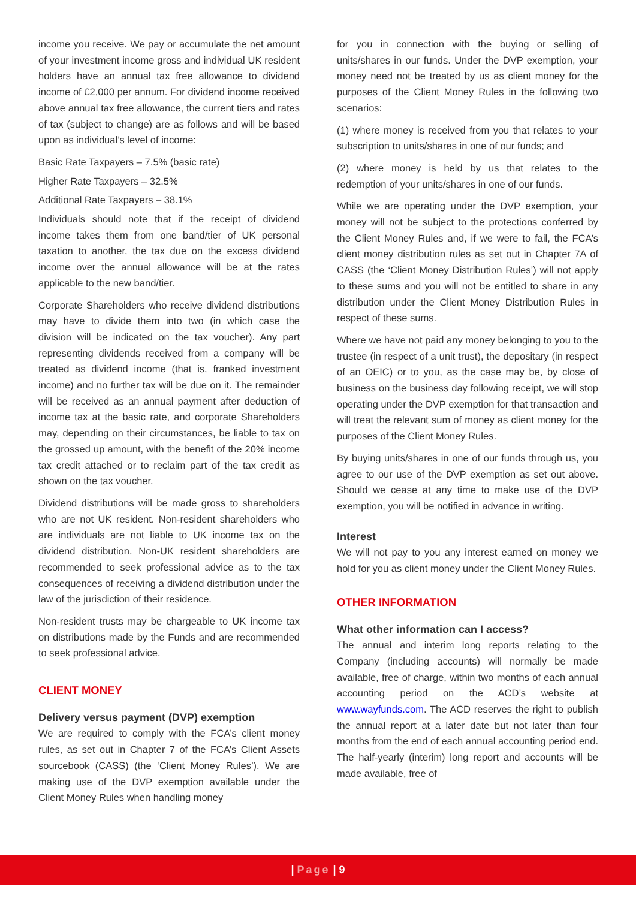income you receive. We pay or accumulate the net amount of your investment income gross and individual UK resident holders have an annual tax free allowance to dividend income of £2,000 per annum. For dividend income received above annual tax free allowance, the current tiers and rates of tax (subject to change) are as follows and will be based upon as individual’s level of income:
Basic Rate Taxpayers – 7.5% (basic rate)
Higher Rate Taxpayers – 32.5%
Additional Rate Taxpayers – 38.1%
Individuals should note that if the receipt of dividend income takes them from one band/tier of UK personal taxation to another, the tax due on the excess dividend income over the annual allowance will be at the rates applicable to the new band/tier.
Corporate Shareholders who receive dividend distributions may have to divide them into two (in which case the division will be indicated on the tax voucher). Any part representing dividends received from a company will be treated as dividend income (that is, franked investment income) and no further tax will be due on it. The remainder will be received as an annual payment after deduction of income tax at the basic rate, and corporate Shareholders may, depending on their circumstances, be liable to tax on the grossed up amount, with the benefit of the 20% income tax credit attached or to reclaim part of the tax credit as shown on the tax voucher.
Dividend distributions will be made gross to shareholders who are not UK resident. Non-resident shareholders who are individuals are not liable to UK income tax on the dividend distribution. Non-UK resident shareholders are recommended to seek professional advice as to the tax consequences of receiving a dividend distribution under the law of the jurisdiction of their residence.
Non-resident trusts may be chargeable to UK income tax on distributions made by the Funds and are recommended to seek professional advice.
CLIENT MONEY
Delivery versus payment (DVP) exemption
We are required to comply with the FCA’s client money rules, as set out in Chapter 7 of the FCA’s Client Assets sourcebook (CASS) (the ‘Client Money Rules’). We are making use of the DVP exemption available under the Client Money Rules when handling money
for you in connection with the buying or selling of units/shares in our funds. Under the DVP exemption, your money need not be treated by us as client money for the purposes of the Client Money Rules in the following two scenarios:
(1) where money is received from you that relates to your subscription to units/shares in one of our funds; and
(2) where money is held by us that relates to the redemption of your units/shares in one of our funds.
While we are operating under the DVP exemption, your money will not be subject to the protections conferred by the Client Money Rules and, if we were to fail, the FCA’s client money distribution rules as set out in Chapter 7A of CASS (the ‘Client Money Distribution Rules’) will not apply to these sums and you will not be entitled to share in any distribution under the Client Money Distribution Rules in respect of these sums.
Where we have not paid any money belonging to you to the trustee (in respect of a unit trust), the depositary (in respect of an OEIC) or to you, as the case may be, by close of business on the business day following receipt, we will stop operating under the DVP exemption for that transaction and will treat the relevant sum of money as client money for the purposes of the Client Money Rules.
By buying units/shares in one of our funds through us, you agree to our use of the DVP exemption as set out above. Should we cease at any time to make use of the DVP exemption, you will be notified in advance in writing.
Interest
We will not pay to you any interest earned on money we hold for you as client money under the Client Money Rules.
OTHER INFORMATION
What other information can I access?
The annual and interim long reports relating to the Company (including accounts) will normally be made available, free of charge, within two months of each annual accounting period on the ACD’s website at www.wayfunds.com. The ACD reserves the right to publish the annual report at a later date but not later than four months from the end of each annual accounting period end. The half-yearly (interim) long report and accounts will be made available, free of
| Page | 9